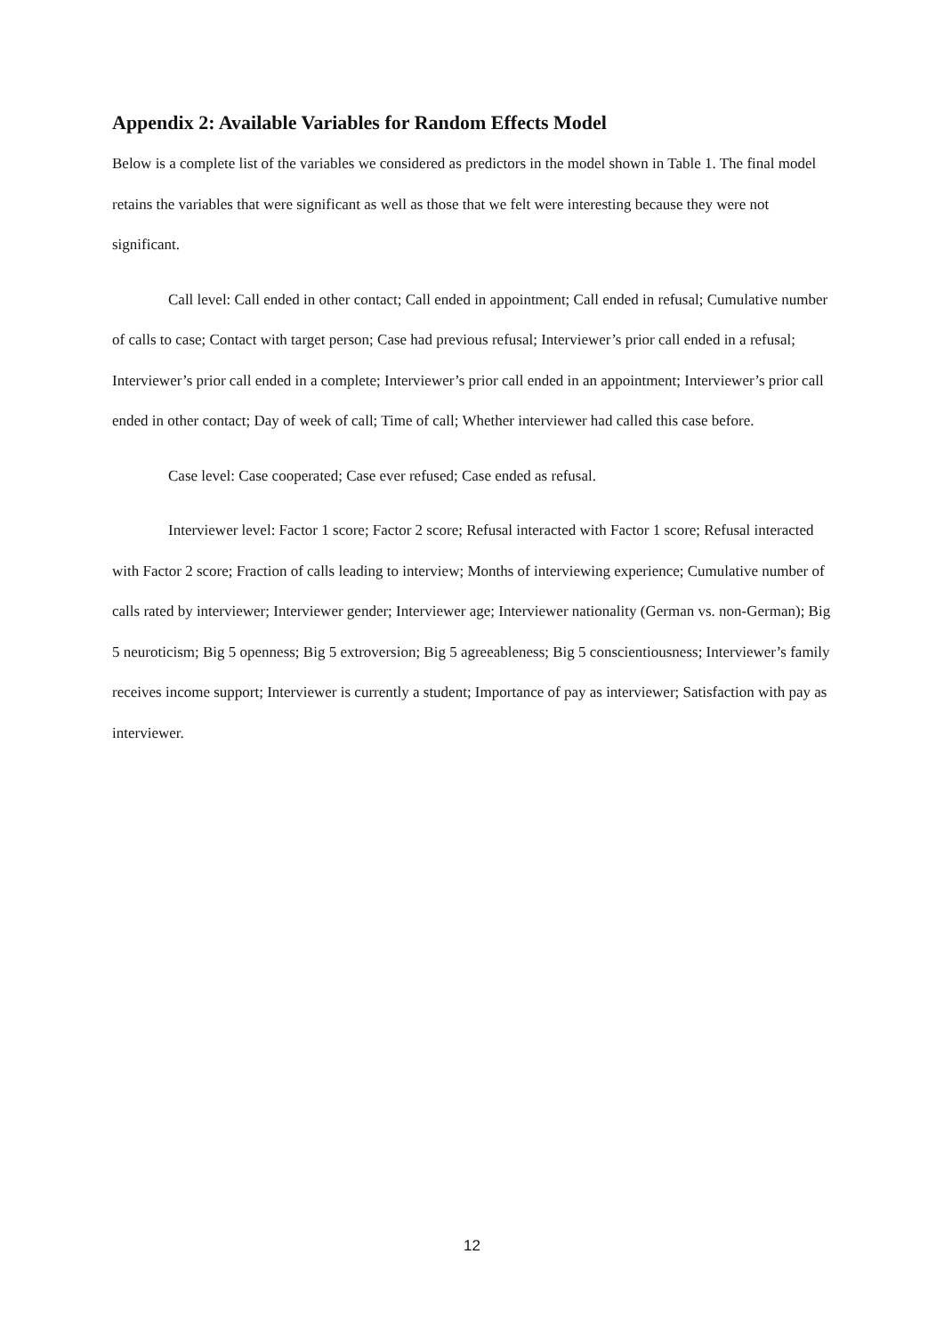Appendix 2: Available Variables for Random Effects Model
Below is a complete list of the variables we considered as predictors in the model shown in Table 1. The final model retains the variables that were significant as well as those that we felt were interesting because they were not significant.
Call level: Call ended in other contact; Call ended in appointment; Call ended in refusal; Cumulative number of calls to case; Contact with target person; Case had previous refusal; Interviewer’s prior call ended in a refusal; Interviewer’s prior call ended in a complete; Interviewer’s prior call ended in an appointment; Interviewer’s prior call ended in other contact; Day of week of call; Time of call; Whether interviewer had called this case before.
Case level: Case cooperated; Case ever refused; Case ended as refusal.
Interviewer level: Factor 1 score; Factor 2 score; Refusal interacted with Factor 1 score; Refusal interacted with Factor 2 score; Fraction of calls leading to interview; Months of interviewing experience; Cumulative number of calls rated by interviewer; Interviewer gender; Interviewer age; Interviewer nationality (German vs. non-German); Big 5 neuroticism; Big 5 openness; Big 5 extroversion; Big 5 agreeableness; Big 5 conscientiousness; Interviewer’s family receives income support; Interviewer is currently a student; Importance of pay as interviewer; Satisfaction with pay as interviewer.
12